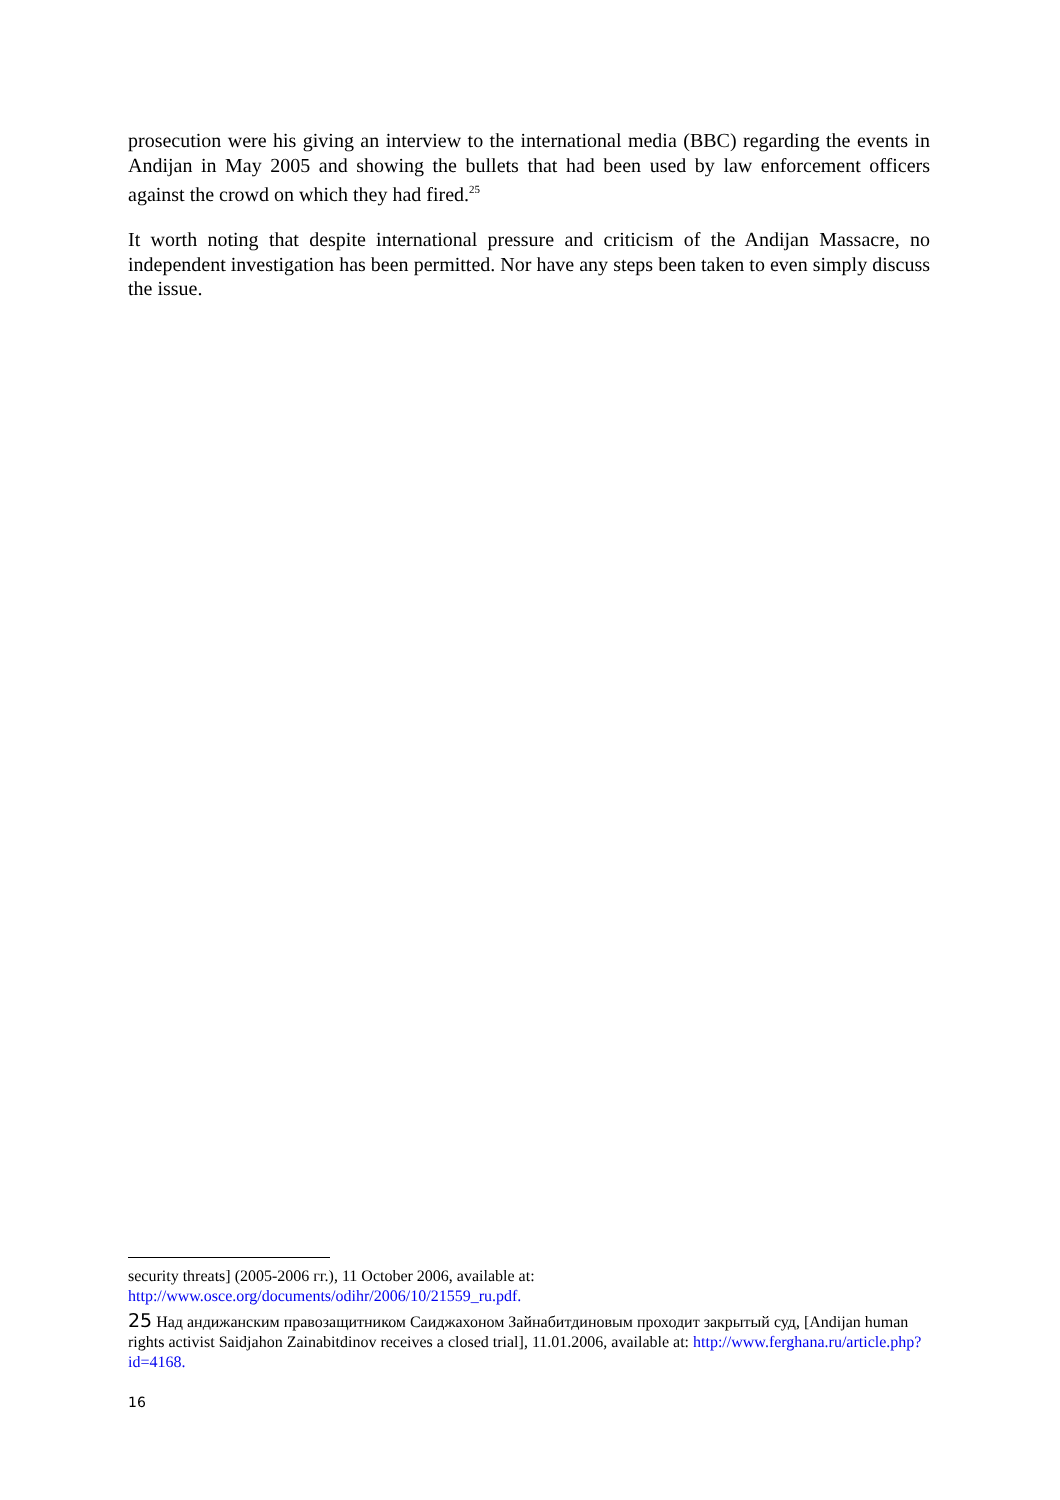prosecution were his giving an interview to the international media (BBC) regarding the events in Andijan in May 2005 and showing the bullets that had been used by law enforcement officers against the crowd on which they had fired.<sup>25</sup>
It worth noting that despite international pressure and criticism of the Andijan Massacre, no independent investigation has been permitted. Nor have any steps been taken to even simply discuss the issue.
security threats] (2005-2006 гг.), 11 October 2006, available at:
http://www.osce.org/documents/odihr/2006/10/21559_ru.pdf.
25 Над андижанским правозащитником Саиджахоном Зайнабитдиновым проходит закрытый суд, [Andijan human rights activist Saidjahon Zainabitdinov receives a closed trial], 11.01.2006, available at: http://www.ferghana.ru/article.php?id=4168.
16